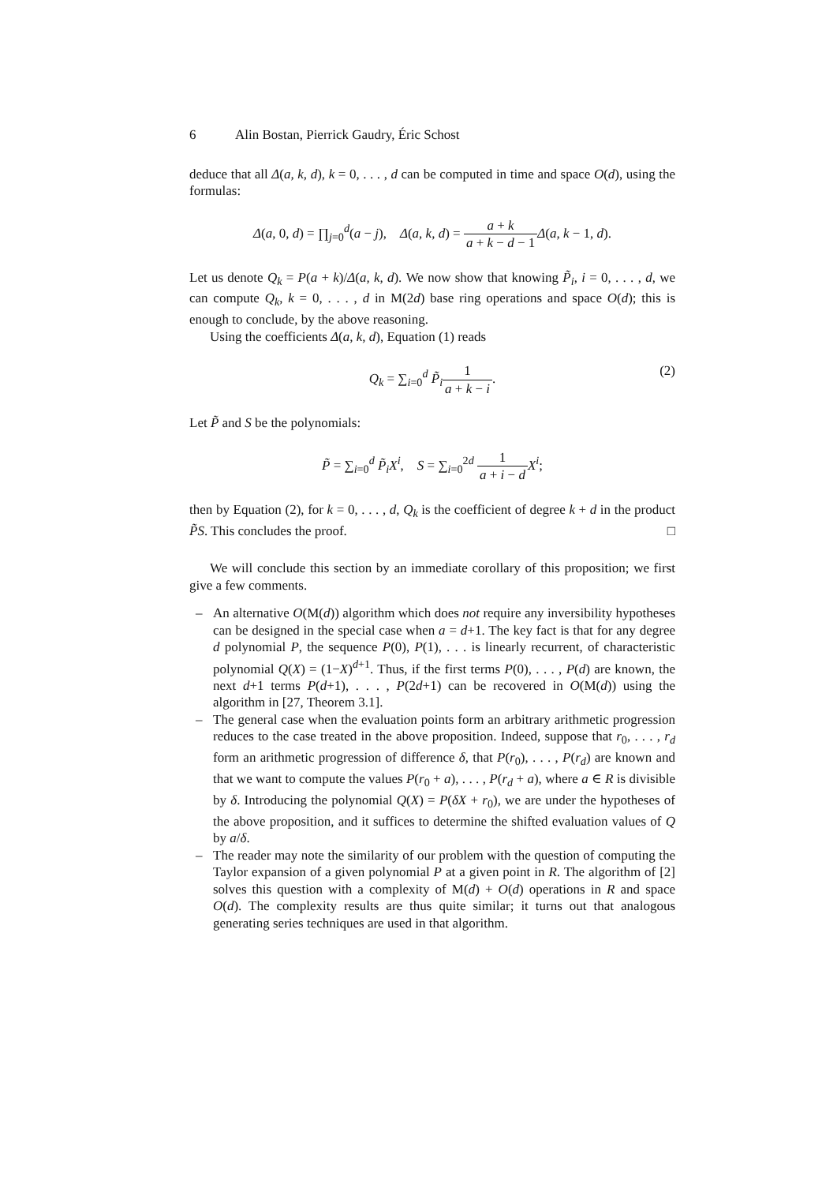6 Alin Bostan, Pierrick Gaudry, Éric Schost
deduce that all Δ(a, k, d), k = 0, . . . , d can be computed in time and space O(d), using the formulas:
Δ(a, 0, d) = ∏<sub>j=0</sub><sup>d</sup>(a − j), Δ(a, k, d) = a + k a + k − d − 1 Δ(a, k − 1, d).
Let us denote Q<sub>k</sub> = P(a + k)/Δ(a, k, d). We now show that knowing P̃<sub>i</sub>, i = 0, . . . , d, we can compute Q<sub>k</sub>, k = 0, . . . , d in M(2d) base ring operations and space O(d); this is enough to conclude, by the above reasoning.
Using the coefficients Δ(a, k, d), Equation (1) reads
Q<sub>k</sub> = ∑<sub>i=0</sub><sup>d</sup> P̃<sub>i</sub> 1 a + k − i.
(2)
Let P̃ and S be the polynomials:
P̃ = ∑<sub>i=0</sub><sup>d</sup> P̃<sub>i</sub>X<sup>i</sup>, S = ∑<sub>i=0</sub><sup>2d</sup> 1 a + i − d X<sup>i</sup>;
then by Equation (2), for k = 0, . . . , d, Q<sub>k</sub> is the coefficient of degree k + d in the product P̃S. This concludes the proof. □
We will conclude this section by an immediate corollary of this proposition; we first give a few comments.
– An alternative O(M(d)) algorithm which does not require any inversibility hypotheses can be designed in the special case when a = d+1. The key fact is that for any degree d polynomial P, the sequence P(0), P(1), . . . is linearly recurrent, of characteristic polynomial Q(X) = (1−X)<sup>d+1</sup>. Thus, if the first terms P(0), . . . , P(d) are known, the next d+1 terms P(d+1), . . . , P(2d+1) can be recovered in O(M(d)) using the algorithm in [27, Theorem 3.1].
– The general case when the evaluation points form an arbitrary arithmetic progression reduces to the case treated in the above proposition. Indeed, suppose that r<sub>0</sub>, . . . , r<sub>d</sub> form an arithmetic progression of difference δ, that P(r<sub>0</sub>), . . . , P(r<sub>d</sub>) are known and that we want to compute the values P(r<sub>0</sub> + a), . . . , P(r<sub>d</sub> + a), where a ∈ R is divisible by δ. Introducing the polynomial Q(X) = P(δX + r<sub>0</sub>), we are under the hypotheses of the above proposition, and it suffices to determine the shifted evaluation values of Q by a/δ.
– The reader may note the similarity of our problem with the question of computing the Taylor expansion of a given polynomial P at a given point in R. The algorithm of [2] solves this question with a complexity of M(d) + O(d) operations in R and space O(d). The complexity results are thus quite similar; it turns out that analogous generating series techniques are used in that algorithm.